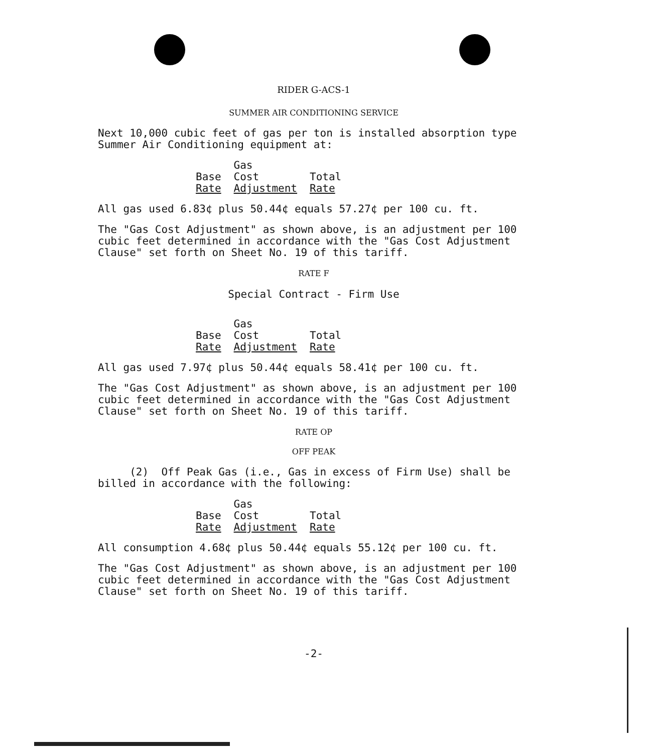RIDER G-ACS-1
SUMMER AIR CONDITIONING SERVICE
Next 10,000 cubic feet of gas per ton is installed absorption type Summer Air Conditioning equipment at:
| | Gas | |
| Base | Cost | Total |
| Rate | Adjustment | Rate |
All gas used 6.83¢ plus 50.44¢ equals 57.27¢ per 100 cu. ft.
The "Gas Cost Adjustment" as shown above, is an adjustment per 100 cubic feet determined in accordance with the "Gas Cost Adjustment Clause" set forth on Sheet No. 19 of this tariff.
RATE F
Special Contract - Firm Use
| | Gas | |
| Base | Cost | Total |
| Rate | Adjustment | Rate |
All gas used 7.97¢ plus 50.44¢ equals 58.41¢ per 100 cu. ft.
The "Gas Cost Adjustment" as shown above, is an adjustment per 100 cubic feet determined in accordance with the "Gas Cost Adjustment Clause" set forth on Sheet No. 19 of this tariff.
RATE OP
OFF PEAK
(2) Off Peak Gas (i.e., Gas in excess of Firm Use) shall be billed in accordance with the following:
| | Gas | |
| Base | Cost | Total |
| Rate | Adjustment | Rate |
All consumption 4.68¢ plus 50.44¢ equals 55.12¢ per 100 cu. ft.
The "Gas Cost Adjustment" as shown above, is an adjustment per 100 cubic feet determined in accordance with the "Gas Cost Adjustment Clause" set forth on Sheet No. 19 of this tariff.
-2-